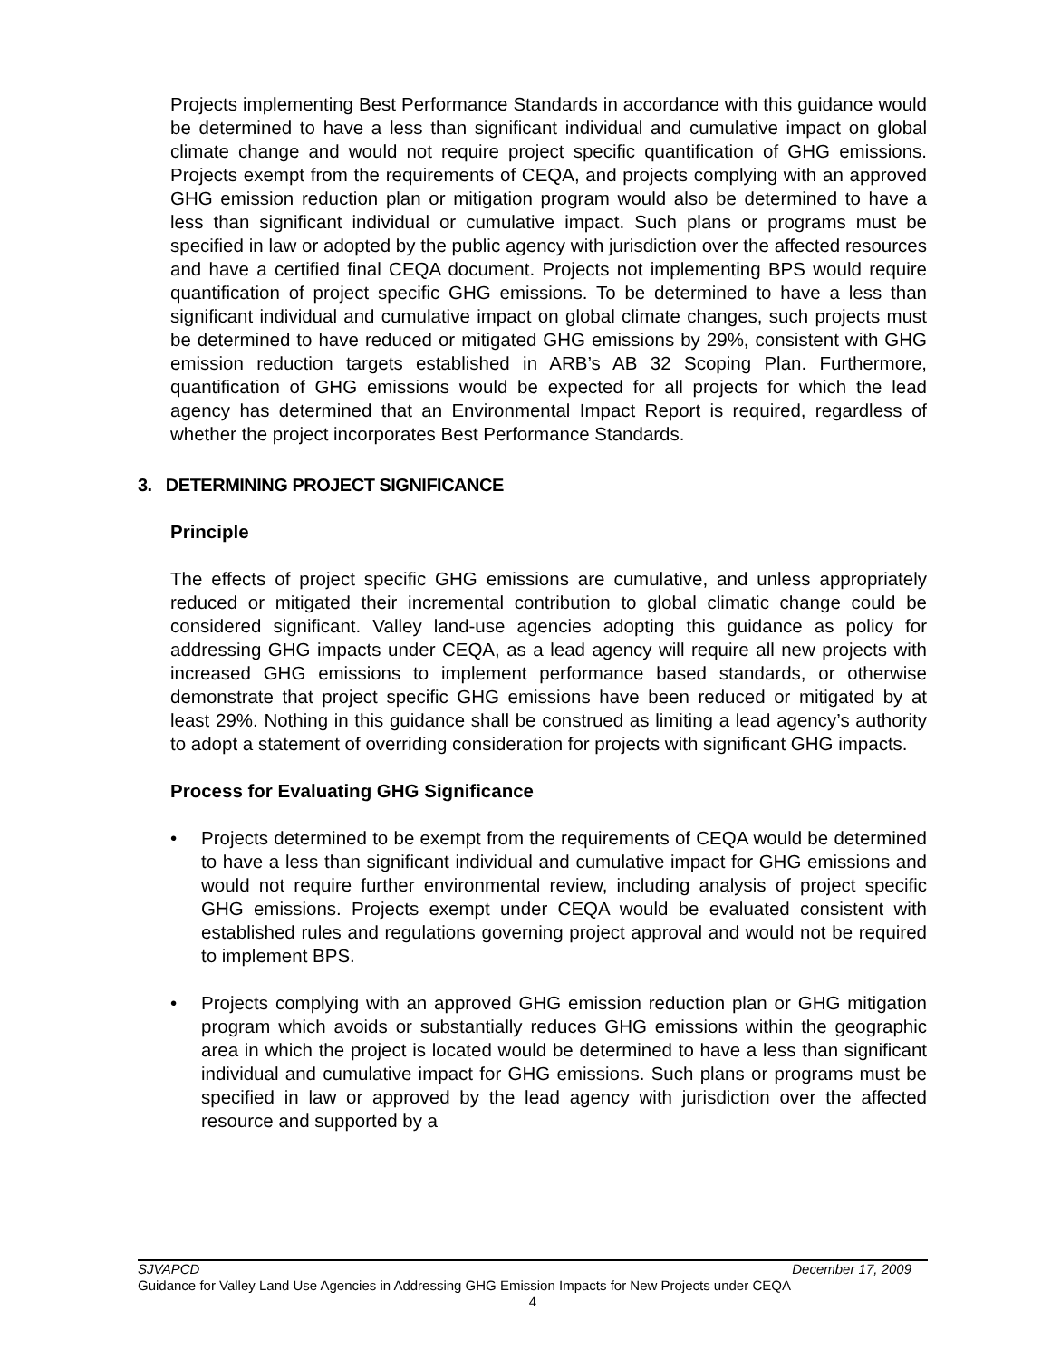Projects implementing Best Performance Standards in accordance with this guidance would be determined to have a less than significant individual and cumulative impact on global climate change and would not require project specific quantification of GHG emissions. Projects exempt from the requirements of CEQA, and projects complying with an approved GHG emission reduction plan or mitigation program would also be determined to have a less than significant individual or cumulative impact. Such plans or programs must be specified in law or adopted by the public agency with jurisdiction over the affected resources and have a certified final CEQA document. Projects not implementing BPS would require quantification of project specific GHG emissions. To be determined to have a less than significant individual and cumulative impact on global climate changes, such projects must be determined to have reduced or mitigated GHG emissions by 29%, consistent with GHG emission reduction targets established in ARB’s AB 32 Scoping Plan. Furthermore, quantification of GHG emissions would be expected for all projects for which the lead agency has determined that an Environmental Impact Report is required, regardless of whether the project incorporates Best Performance Standards.
3. DETERMINING PROJECT SIGNIFICANCE
Principle
The effects of project specific GHG emissions are cumulative, and unless appropriately reduced or mitigated their incremental contribution to global climatic change could be considered significant. Valley land-use agencies adopting this guidance as policy for addressing GHG impacts under CEQA, as a lead agency will require all new projects with increased GHG emissions to implement performance based standards, or otherwise demonstrate that project specific GHG emissions have been reduced or mitigated by at least 29%. Nothing in this guidance shall be construed as limiting a lead agency’s authority to adopt a statement of overriding consideration for projects with significant GHG impacts.
Process for Evaluating GHG Significance
• Projects determined to be exempt from the requirements of CEQA would be determined to have a less than significant individual and cumulative impact for GHG emissions and would not require further environmental review, including analysis of project specific GHG emissions. Projects exempt under CEQA would be evaluated consistent with established rules and regulations governing project approval and would not be required to implement BPS.
• Projects complying with an approved GHG emission reduction plan or GHG mitigation program which avoids or substantially reduces GHG emissions within the geographic area in which the project is located would be determined to have a less than significant individual and cumulative impact for GHG emissions. Such plans or programs must be specified in law or approved by the lead agency with jurisdiction over the affected resource and supported by a
SJVAPCD December 17, 2009
Guidance for Valley Land Use Agencies in Addressing GHG Emission Impacts for New Projects under CEQA
4